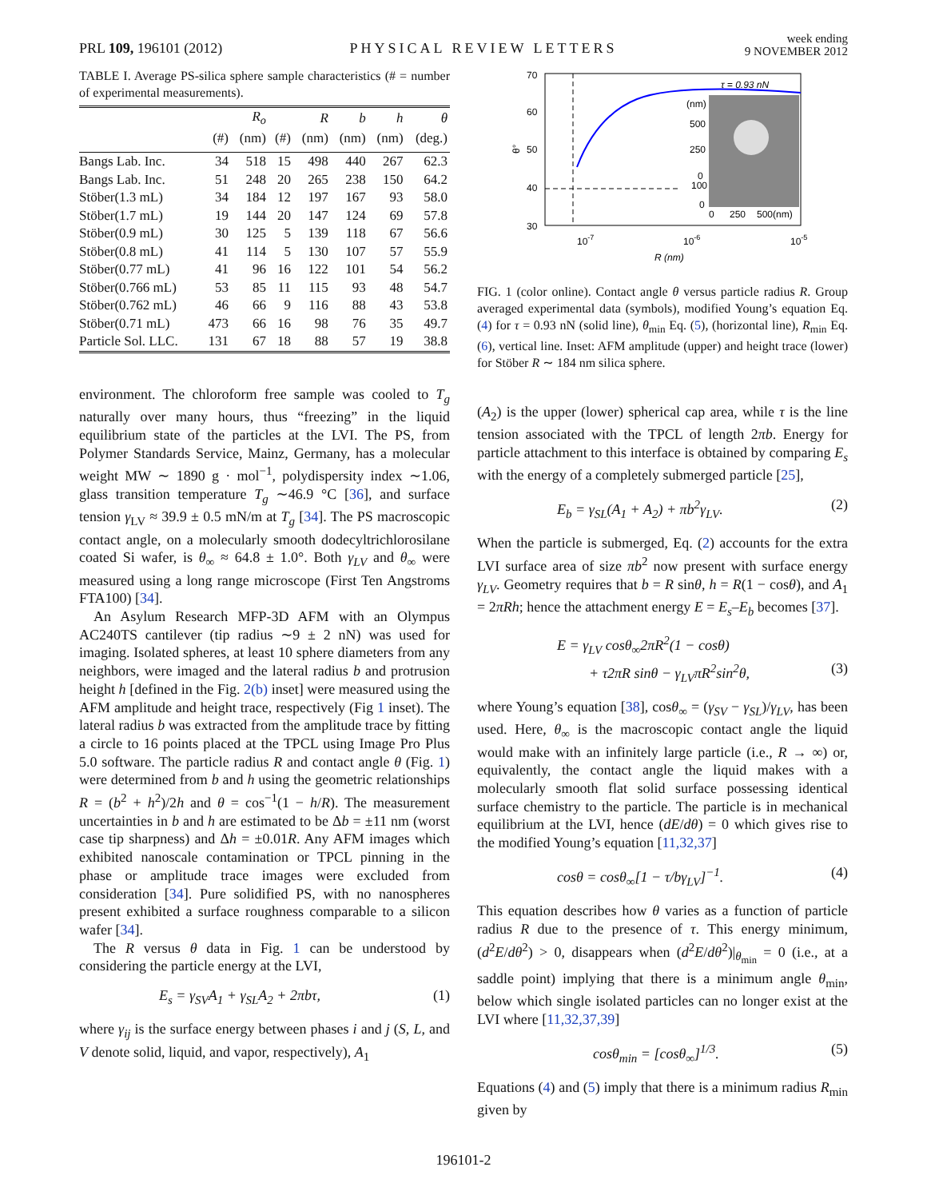PRL 109, 196101 (2012) PHYSICAL REVIEW LETTERS week ending
9 NOVEMBER 2012
TABLE I. Average PS-silica sphere sample characteristics (# = number of experimental measurements).
| | | R<sub>o</sub> | | R | b | h | θ |
| --- | --- | --- | --- | --- | --- | --- | --- |
| | (#) | (nm) | (#) | (nm) | (nm) | (nm) | (deg.) |
| Bangs Lab. Inc. | 34 | 518 | 15 | 498 | 440 | 267 | 62.3 |
| Bangs Lab. Inc. | 51 | 248 | 20 | 265 | 238 | 150 | 64.2 |
| Stöber(1.3 mL) | 34 | 184 | 12 | 197 | 167 | 93 | 58.0 |
| Stöber(1.7 mL) | 19 | 144 | 20 | 147 | 124 | 69 | 57.8 |
| Stöber(0.9 mL) | 30 | 125 | 5 | 139 | 118 | 67 | 56.6 |
| Stöber(0.8 mL) | 41 | 114 | 5 | 130 | 107 | 57 | 55.9 |
| Stöber(0.77 mL) | 41 | 96 | 16 | 122 | 101 | 54 | 56.2 |
| Stöber(0.766 mL) | 53 | 85 | 11 | 115 | 93 | 48 | 54.7 |
| Stöber(0.762 mL) | 46 | 66 | 9 | 116 | 88 | 43 | 53.8 |
| Stöber(0.71 mL) | 473 | 66 | 16 | 98 | 76 | 35 | 49.7 |
| Particle Sol. LLC. | 131 | 67 | 18 | 88 | 57 | 19 | 38.8 |
environment. The chloroform free sample was cooled to T<sub>g</sub> naturally over many hours, thus “freezing” in the liquid equilibrium state of the particles at the LVI. The PS, from Polymer Standards Service, Mainz, Germany, has a molecular weight MW ∼ 1890 g · mol<sup>−1</sup>, polydispersity index ∼1.06, glass transition temperature T<sub>g</sub> ∼46.9 °C [36], and surface tension γ<sub>LV</sub> ≈ 39.9 ± 0.5 mN/m at T<sub>g</sub> [34]. The PS macroscopic contact angle, on a molecularly smooth dodecyltrichlorosilane coated Si wafer, is θ<sub>∞</sub> ≈ 64.8 ± 1.0°. Both γ<sub>LV</sub> and θ<sub>∞</sub> were measured using a long range microscope (First Ten Angstroms FTA100) [34].
An Asylum Research MFP-3D AFM with an Olympus AC240TS cantilever (tip radius ∼9 ± 2 nN) was used for imaging. Isolated spheres, at least 10 sphere diameters from any neighbors, were imaged and the lateral radius b and protrusion height h [defined in the Fig. 2(b) inset] were measured using the AFM amplitude and height trace, respectively (Fig 1 inset). The lateral radius b was extracted from the amplitude trace by fitting a circle to 16 points placed at the TPCL using Image Pro Plus 5.0 software. The particle radius R and contact angle θ (Fig. 1) were determined from b and h using the geometric relationships R = (b<sup>2</sup> + h<sup>2</sup>)/2h and θ = cos<sup>−1</sup>(1 − h/R). The measurement uncertainties in b and h are estimated to be Δb = ±11 nm (worst case tip sharpness) and Δh = ±0.01R. Any AFM images which exhibited nanoscale contamination or TPCL pinning in the phase or amplitude trace images were excluded from consideration [34]. Pure solidified PS, with no nanospheres present exhibited a surface roughness comparable to a silicon wafer [34].
The R versus θ data in Fig. 1 can be understood by considering the particle energy at the LVI,
E<sub>s</sub> = γ<sub>SV</sub>A<sub>1</sub> + γ<sub>SL</sub>A<sub>2</sub> + 2πbτ, (1)
where γ<sub>ij</sub> is the surface energy between phases i and j (S, L, and V denote solid, liquid, and vapor, respectively), A<sub>1</sub>
70
60
50
40
30
θ°
τ = 0.93 nN
10-7
10-6
10-5
R (nm)
(nm)
500
250
0
100
0
0
250
500(nm)
FIG. 1 (color online). Contact angle θ versus particle radius R. Group averaged experimental data (symbols), modified Young’s equation Eq. (4) for τ = 0.93 nN (solid line), θ<sub>min</sub> Eq. (5), (horizontal line), R<sub>min</sub> Eq. (6), vertical line. Inset: AFM amplitude (upper) and height trace (lower) for Stöber R ∼ 184 nm silica sphere.
(A<sub>2</sub>) is the upper (lower) spherical cap area, while τ is the line tension associated with the TPCL of length 2πb. Energy for particle attachment to this interface is obtained by comparing E<sub>s</sub> with the energy of a completely submerged particle [25],
E<sub>b</sub> = γ<sub>SL</sub>(A<sub>1</sub> + A<sub>2</sub>) + πb<sup>2</sup>γ<sub>LV</sub>. (2)
When the particle is submerged, Eq. (2) accounts for the extra LVI surface area of size πb<sup>2</sup> now present with surface energy γ<sub>LV</sub>. Geometry requires that b = R sinθ, h = R(1 − cosθ), and A<sub>1</sub> = 2πRh; hence the attachment energy E = E<sub>s</sub>–E<sub>b</sub> becomes [37].
E = γ<sub>LV</sub> cosθ<sub>∞</sub>2πR<sup>2</sup>(1 − cosθ)
+ τ2πR sinθ − γ<sub>LV</sub>πR<sup>2</sup>sin<sup>2</sup>θ, (3)
where Young’s equation [38], cosθ<sub>∞</sub> = (γ<sub>SV</sub> − γ<sub>SL</sub>)/γ<sub>LV</sub>, has been used. Here, θ<sub>∞</sub> is the macroscopic contact angle the liquid would make with an infinitely large particle (i.e., R → ∞) or, equivalently, the contact angle the liquid makes with a molecularly smooth flat solid surface possessing identical surface chemistry to the particle. The particle is in mechanical equilibrium at the LVI, hence (dE/dθ) = 0 which gives rise to the modified Young’s equation [11,32,37]
cosθ = cosθ<sub>∞</sub>[1 − τ/bγ<sub>LV</sub>]<sup>−1</sup>. (4)
This equation describes how θ varies as a function of particle radius R due to the presence of τ. This energy minimum, (d<sup>2</sup>E/dθ<sup>2</sup>) > 0, disappears when (d<sup>2</sup>E/dθ<sup>2</sup>)|<sub>θ<sub>min</sub></sub> = 0 (i.e., at a saddle point) implying that there is a minimum angle θ<sub>min</sub>, below which single isolated particles can no longer exist at the LVI where [11,32,37,39]
cosθ<sub>min</sub> = [cosθ<sub>∞</sub>]<sup>1/3</sup>. (5)
Equations (4) and (5) imply that there is a minimum radius R<sub>min</sub> given by
196101-2